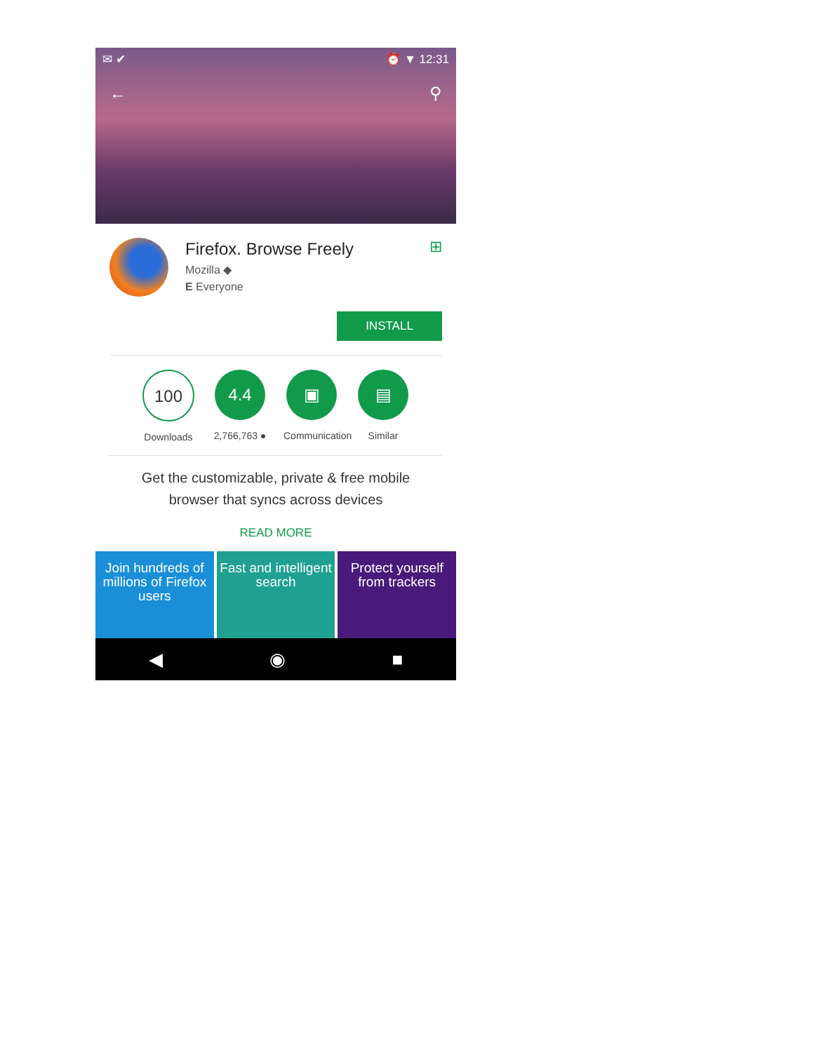✉ ✔ ⏰ ▼ 12:31
← ⚲
Firefox. Browse Freely
Mozilla ◆
E Everyone
⊞
INSTALL
100
Downloads
4.4
2,766,763 ●
▣
Communication
▤
Similar
Get the customizable, private & free mobile browser that syncs across devices
READ MORE
Join hundreds of millions of Firefox users
Fast and intelligent search Protect yourself from trackers
◀ ◉ ■